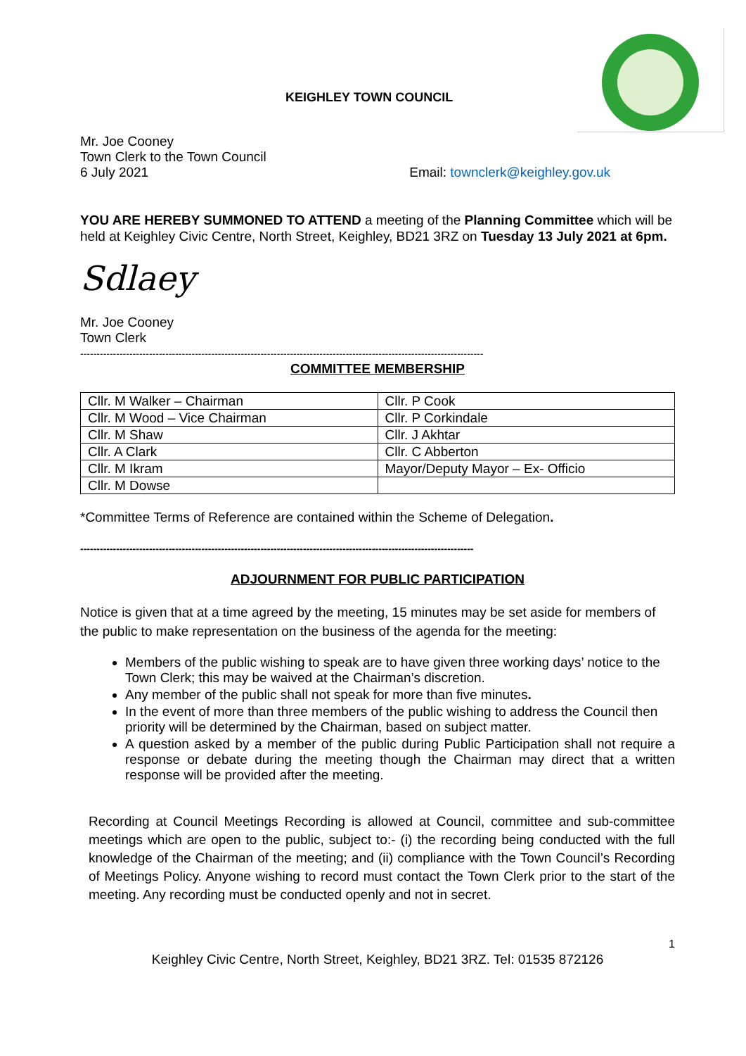KEIGHLEY TOWN COUNCIL
Mr. Joe Cooney
Town Clerk to the Town Council
6 July 2021 Email: townclerk@keighley.gov.uk
YOU ARE HEREBY SUMMONED TO ATTEND a meeting of the Planning Committee which will be held at Keighley Civic Centre, North Street, Keighley, BD21 3RZ on Tuesday 13 July 2021 at 6pm.
Sdlaey
Mr. Joe Cooney
Town Clerk
---------------------------------------------------------------------------------------------------------------------------
COMMITTEE MEMBERSHIP
| Cllr. M Walker – Chairman | Cllr. P Cook |
| Cllr. M Wood – Vice Chairman | Cllr. P Corkindale |
| Cllr. M Shaw | Cllr. J Akhtar |
| Cllr. A Clark | Cllr. C Abberton |
| Cllr. M Ikram | Mayor/Deputy Mayor – Ex- Officio |
| Cllr. M Dowse | |
*Committee Terms of Reference are contained within the Scheme of Delegation.
------------------------------------------------------------------------------------------------------------------------
ADJOURNMENT FOR PUBLIC PARTICIPATION
Notice is given that at a time agreed by the meeting, 15 minutes may be set aside for members of the public to make representation on the business of the agenda for the meeting:
Members of the public wishing to speak are to have given three working days’ notice to the Town Clerk; this may be waived at the Chairman’s discretion.
Any member of the public shall not speak for more than five minutes.
In the event of more than three members of the public wishing to address the Council then priority will be determined by the Chairman, based on subject matter.
A question asked by a member of the public during Public Participation shall not require a response or debate during the meeting though the Chairman may direct that a written response will be provided after the meeting.
Recording at Council Meetings Recording is allowed at Council, committee and sub-committee meetings which are open to the public, subject to:- (i) the recording being conducted with the full knowledge of the Chairman of the meeting; and (ii) compliance with the Town Council’s Recording of Meetings Policy. Anyone wishing to record must contact the Town Clerk prior to the start of the meeting. Any recording must be conducted openly and not in secret.
1
Keighley Civic Centre, North Street, Keighley, BD21 3RZ. Tel: 01535 872126